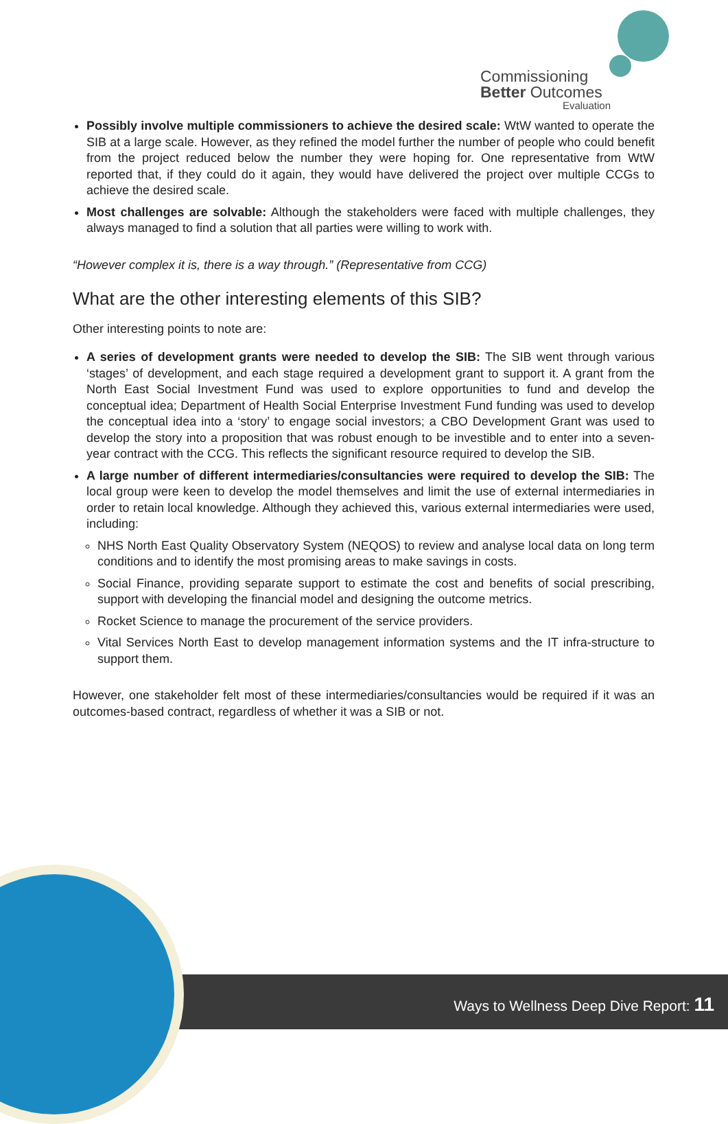Commissioning
Better Outcomes
Evaluation
Possibly involve multiple commissioners to achieve the desired scale: WtW wanted to operate the SIB at a large scale. However, as they refined the model further the number of people who could benefit from the project reduced below the number they were hoping for. One representative from WtW reported that, if they could do it again, they would have delivered the project over multiple CCGs to achieve the desired scale.
Most challenges are solvable: Although the stakeholders were faced with multiple challenges, they always managed to find a solution that all parties were willing to work with.
“However complex it is, there is a way through.” (Representative from CCG)
What are the other interesting elements of this SIB?
Other interesting points to note are:
A series of development grants were needed to develop the SIB: The SIB went through various ‘stages’ of development, and each stage required a development grant to support it. A grant from the North East Social Investment Fund was used to explore opportunities to fund and develop the conceptual idea; Department of Health Social Enterprise Investment Fund funding was used to develop the conceptual idea into a ‘story’ to engage social investors; a CBO Development Grant was used to develop the story into a proposition that was robust enough to be investible and to enter into a seven-year contract with the CCG. This reflects the significant resource required to develop the SIB.
A large number of different intermediaries/consultancies were required to develop the SIB: The local group were keen to develop the model themselves and limit the use of external intermediaries in order to retain local knowledge. Although they achieved this, various external intermediaries were used, including:
NHS North East Quality Observatory System (NEQOS) to review and analyse local data on long term conditions and to identify the most promising areas to make savings in costs.
Social Finance, providing separate support to estimate the cost and benefits of social prescribing, support with developing the financial model and designing the outcome metrics.
Rocket Science to manage the procurement of the service providers.
Vital Services North East to develop management information systems and the IT infra-structure to support them.
However, one stakeholder felt most of these intermediaries/consultancies would be required if it was an outcomes-based contract, regardless of whether it was a SIB or not.
Ways to Wellness Deep Dive Report: 11